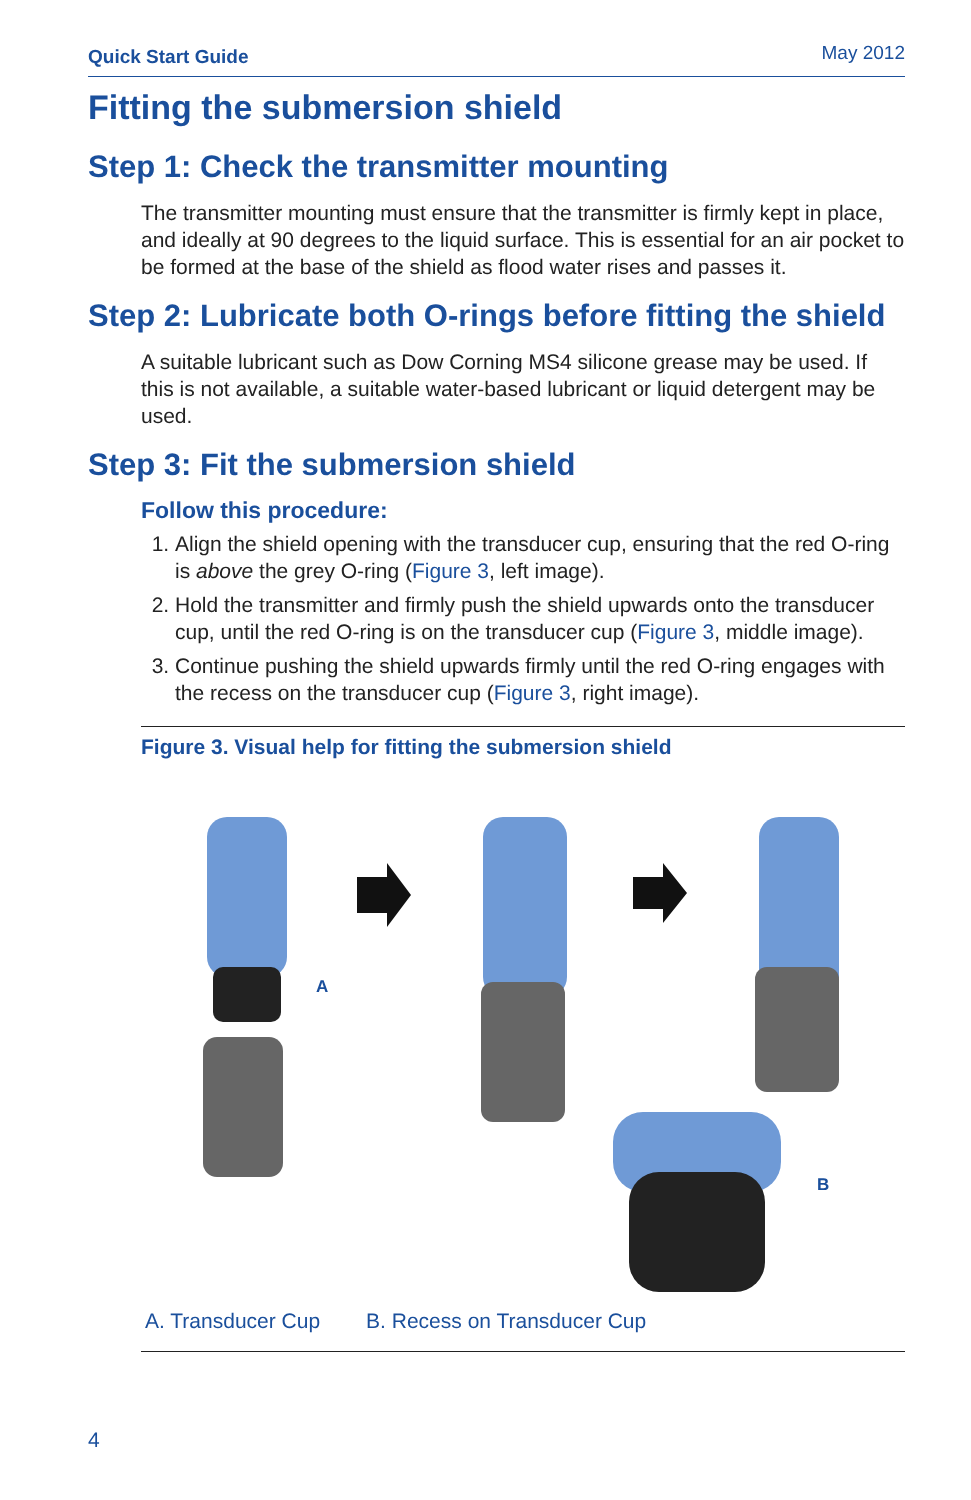Quick Start Guide May 2012
Fitting the submersion shield
Step 1: Check the transmitter mounting
The transmitter mounting must ensure that the transmitter is firmly kept in place, and ideally at 90 degrees to the liquid surface. This is essential for an air pocket to be formed at the base of the shield as flood water rises and passes it.
Step 2: Lubricate both O-rings before fitting the shield
A suitable lubricant such as Dow Corning MS4 silicone grease may be used. If this is not available, a suitable water-based lubricant or liquid detergent may be used.
Step 3: Fit the submersion shield
Follow this procedure:
1. Align the shield opening with the transducer cup, ensuring that the red O-ring is above the grey O-ring (Figure 3, left image).
2. Hold the transmitter and firmly push the shield upwards onto the transducer cup, until the red O-ring is on the transducer cup (Figure 3, middle image).
3. Continue pushing the shield upwards firmly until the red O-ring engages with the recess on the transducer cup (Figure 3, right image).
Figure 3. Visual help for fitting the submersion shield
A
B
A. Transducer Cup B. Recess on Transducer Cup
4